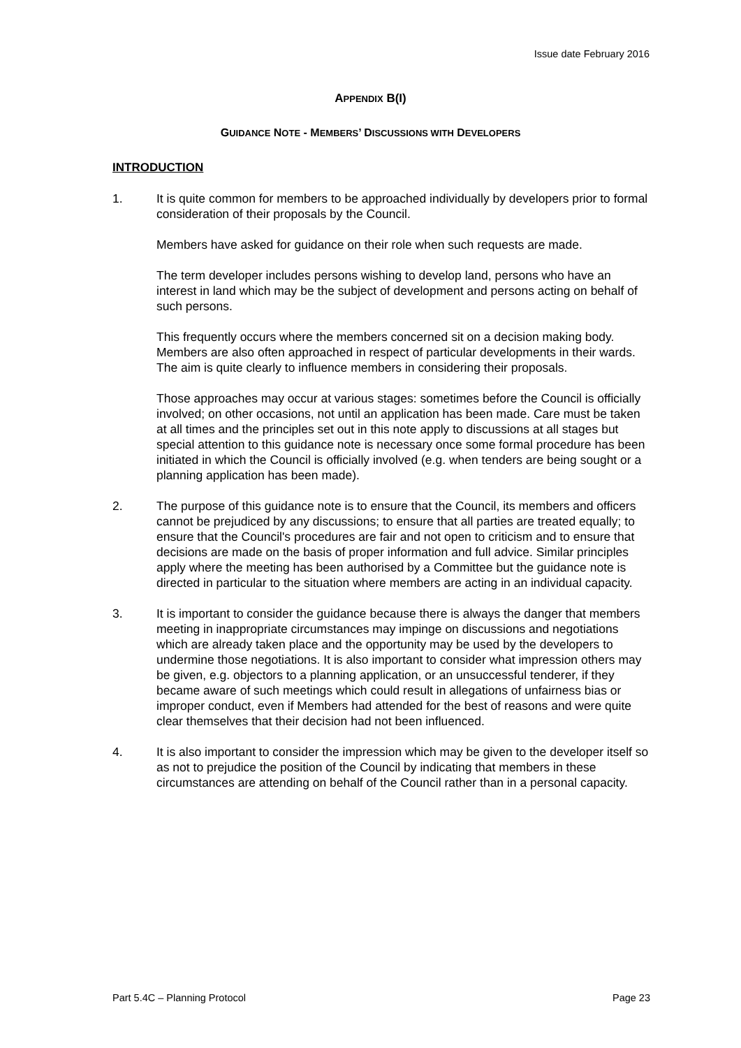Issue date February 2016
APPENDIX B(I)
GUIDANCE NOTE - MEMBERS’ DISCUSSIONS WITH DEVELOPERS
INTRODUCTION
1. It is quite common for members to be approached individually by developers prior to formal consideration of their proposals by the Council.
Members have asked for guidance on their role when such requests are made.
The term developer includes persons wishing to develop land, persons who have an interest in land which may be the subject of development and persons acting on behalf of such persons.
This frequently occurs where the members concerned sit on a decision making body. Members are also often approached in respect of particular developments in their wards. The aim is quite clearly to influence members in considering their proposals.
Those approaches may occur at various stages: sometimes before the Council is officially involved; on other occasions, not until an application has been made. Care must be taken at all times and the principles set out in this note apply to discussions at all stages but special attention to this guidance note is necessary once some formal procedure has been initiated in which the Council is officially involved (e.g. when tenders are being sought or a planning application has been made).
2. The purpose of this guidance note is to ensure that the Council, its members and officers cannot be prejudiced by any discussions; to ensure that all parties are treated equally; to ensure that the Council's procedures are fair and not open to criticism and to ensure that decisions are made on the basis of proper information and full advice. Similar principles apply where the meeting has been authorised by a Committee but the guidance note is directed in particular to the situation where members are acting in an individual capacity.
3. It is important to consider the guidance because there is always the danger that members meeting in inappropriate circumstances may impinge on discussions and negotiations which are already taken place and the opportunity may be used by the developers to undermine those negotiations. It is also important to consider what impression others may be given, e.g. objectors to a planning application, or an unsuccessful tenderer, if they became aware of such meetings which could result in allegations of unfairness bias or improper conduct, even if Members had attended for the best of reasons and were quite clear themselves that their decision had not been influenced.
4. It is also important to consider the impression which may be given to the developer itself so as not to prejudice the position of the Council by indicating that members in these circumstances are attending on behalf of the Council rather than in a personal capacity.
Part 5.4C – Planning Protocol Page 23